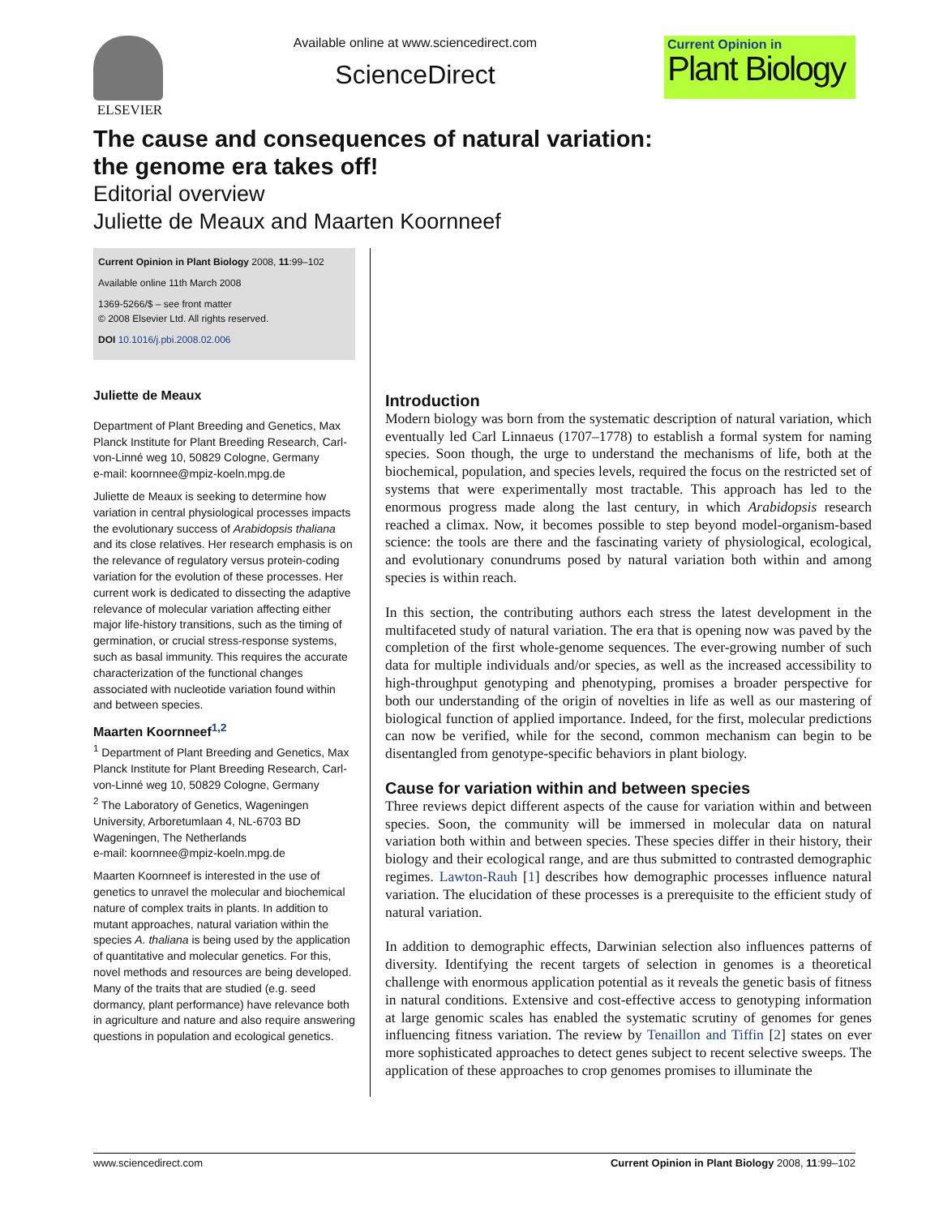ELSEVIER Available online at www.sciencedirect.com
ScienceDirect
Current Opinion in
Plant Biology
The cause and consequences of natural variation:
the genome era takes off!
Editorial overview
Juliette de Meaux and Maarten Koornneef
Current Opinion in Plant Biology 2008, 11:99–102
Available online 11th March 2008
1369-5266/$ – see front matter
© 2008 Elsevier Ltd. All rights reserved.
DOI 10.1016/j.pbi.2008.02.006
Juliette de Meaux
Department of Plant Breeding and Genetics, Max Planck Institute for Plant Breeding Research, Carl-von-Linné weg 10, 50829 Cologne, Germany
e-mail: koornnee@mpiz-koeln.mpg.de
Juliette de Meaux is seeking to determine how variation in central physiological processes impacts the evolutionary success of Arabidopsis thaliana and its close relatives. Her research emphasis is on the relevance of regulatory versus protein-coding variation for the evolution of these processes. Her current work is dedicated to dissecting the adaptive relevance of molecular variation affecting either major life-history transitions, such as the timing of germination, or crucial stress-response systems, such as basal immunity. This requires the accurate characterization of the functional changes associated with nucleotide variation found within and between species.
Maarten Koornneef<sup>1,2</sup>
<sup>1</sup> Department of Plant Breeding and Genetics, Max Planck Institute for Plant Breeding Research, Carl-von-Linné weg 10, 50829 Cologne, Germany
<sup>2</sup> The Laboratory of Genetics, Wageningen University, Arboretumlaan 4, NL-6703 BD Wageningen, The Netherlands
e-mail: koornnee@mpiz-koeln.mpg.de
Maarten Koornneef is interested in the use of genetics to unravel the molecular and biochemical nature of complex traits in plants. In addition to mutant approaches, natural variation within the species A. thaliana is being used by the application of quantitative and molecular genetics. For this, novel methods and resources are being developed. Many of the traits that are studied (e.g. seed dormancy, plant performance) have relevance both in agriculture and nature and also require answering questions in population and ecological genetics.
Introduction
Modern biology was born from the systematic description of natural variation, which eventually led Carl Linnaeus (1707–1778) to establish a formal system for naming species. Soon though, the urge to understand the mechanisms of life, both at the biochemical, population, and species levels, required the focus on the restricted set of systems that were experimentally most tractable. This approach has led to the enormous progress made along the last century, in which Arabidopsis research reached a climax. Now, it becomes possible to step beyond model-organism-based science: the tools are there and the fascinating variety of physiological, ecological, and evolutionary conundrums posed by natural variation both within and among species is within reach.
In this section, the contributing authors each stress the latest development in the multifaceted study of natural variation. The era that is opening now was paved by the completion of the first whole-genome sequences. The ever-growing number of such data for multiple individuals and/or species, as well as the increased accessibility to high-throughput genotyping and phenotyping, promises a broader perspective for both our understanding of the origin of novelties in life as well as our mastering of biological function of applied importance. Indeed, for the first, molecular predictions can now be verified, while for the second, common mechanism can begin to be disentangled from genotype-specific behaviors in plant biology.
Cause for variation within and between species
Three reviews depict different aspects of the cause for variation within and between species. Soon, the community will be immersed in molecular data on natural variation both within and between species. These species differ in their history, their biology and their ecological range, and are thus submitted to contrasted demographic regimes. Lawton-Rauh [1] describes how demographic processes influence natural variation. The elucidation of these processes is a prerequisite to the efficient study of natural variation.
In addition to demographic effects, Darwinian selection also influences patterns of diversity. Identifying the recent targets of selection in genomes is a theoretical challenge with enormous application potential as it reveals the genetic basis of fitness in natural conditions. Extensive and cost-effective access to genotyping information at large genomic scales has enabled the systematic scrutiny of genomes for genes influencing fitness variation. The review by Tenaillon and Tiffin [2] states on ever more sophisticated approaches to detect genes subject to recent selective sweeps. The application of these approaches to crop genomes promises to illuminate the
www.sciencedirect.com Current Opinion in Plant Biology 2008, 11:99–102